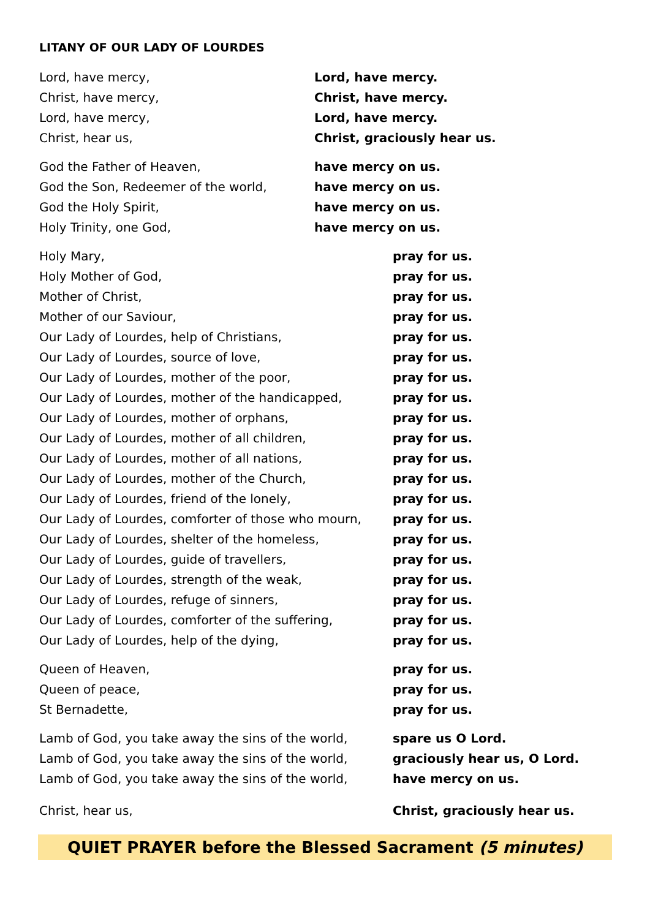LITANY OF OUR LADY OF LOURDES
Lord, have mercy, Lord, have mercy.
Christ, have mercy, Christ, have mercy.
Lord, have mercy, Lord, have mercy.
Christ, hear us, Christ, graciously hear us.
God the Father of Heaven, have mercy on us.
God the Son, Redeemer of the world, have mercy on us.
God the Holy Spirit, have mercy on us.
Holy Trinity, one God, have mercy on us.
Holy Mary, pray for us.
Holy Mother of God, pray for us.
Mother of Christ, pray for us.
Mother of our Saviour, pray for us.
Our Lady of Lourdes, help of Christians, pray for us.
Our Lady of Lourdes, source of love, pray for us.
Our Lady of Lourdes, mother of the poor, pray for us.
Our Lady of Lourdes, mother of the handicapped, pray for us.
Our Lady of Lourdes, mother of orphans, pray for us.
Our Lady of Lourdes, mother of all children, pray for us.
Our Lady of Lourdes, mother of all nations, pray for us.
Our Lady of Lourdes, mother of the Church, pray for us.
Our Lady of Lourdes, friend of the lonely, pray for us.
Our Lady of Lourdes, comforter of those who mourn,
pray for us.
Our Lady of Lourdes, shelter of the homeless, pray for us.
Our Lady of Lourdes, guide of travellers, pray for us.
Our Lady of Lourdes, strength of the weak, pray for us.
Our Lady of Lourdes, refuge of sinners, pray for us.
Our Lady of Lourdes, comforter of the suffering, pray for us.
Our Lady of Lourdes, help of the dying, pray for us.
Queen of Heaven, pray for us.
Queen of peace, pray for us.
St Bernadette, pray for us.
Lamb of God, you take away the sins of the world,
spare us O Lord.
Lamb of God, you take away the sins of the world,
graciously hear us, O Lord.
Lamb of God, you take away the sins of the world,
have mercy on us.
Christ, hear us, Christ, graciously hear us.
QUIET PRAYER before the Blessed Sacrament (5 minutes)